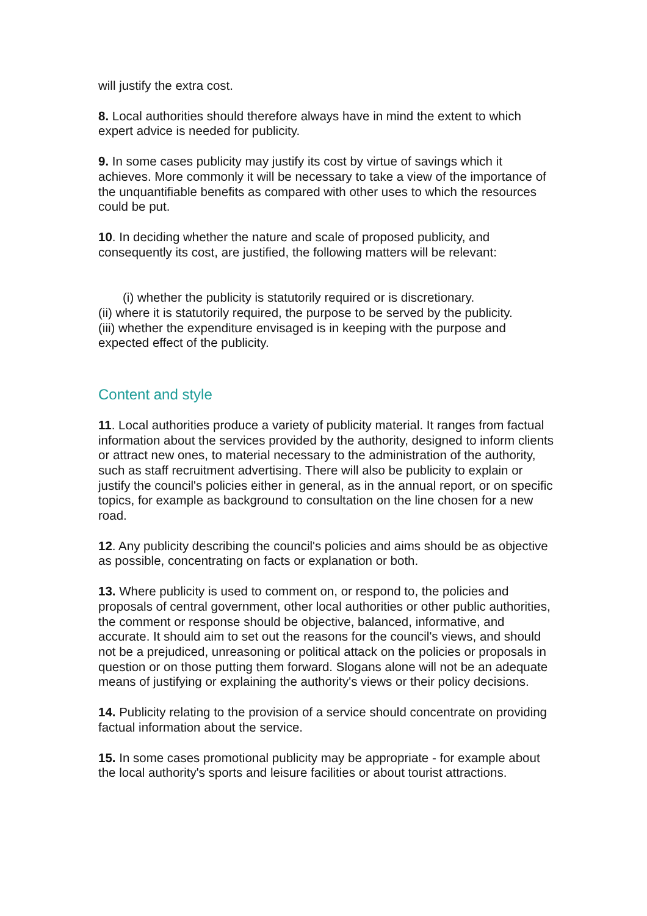will justify the extra cost.
8. Local authorities should therefore always have in mind the extent to which expert advice is needed for publicity.
9. In some cases publicity may justify its cost by virtue of savings which it achieves. More commonly it will be necessary to take a view of the importance of the unquantifiable benefits as compared with other uses to which the resources could be put.
10. In deciding whether the nature and scale of proposed publicity, and consequently its cost, are justified, the following matters will be relevant:
(i) whether the publicity is statutorily required or is discretionary.
(ii) where it is statutorily required, the purpose to be served by the publicity.
(iii) whether the expenditure envisaged is in keeping with the purpose and expected effect of the publicity.
Content and style
11. Local authorities produce a variety of publicity material. It ranges from factual information about the services provided by the authority, designed to inform clients or attract new ones, to material necessary to the administration of the authority, such as staff recruitment advertising. There will also be publicity to explain or justify the council's policies either in general, as in the annual report, or on specific topics, for example as background to consultation on the line chosen for a new road.
12. Any publicity describing the council's policies and aims should be as objective as possible, concentrating on facts or explanation or both.
13. Where publicity is used to comment on, or respond to, the policies and proposals of central government, other local authorities or other public authorities, the comment or response should be objective, balanced, informative, and accurate. It should aim to set out the reasons for the council's views, and should not be a prejudiced, unreasoning or political attack on the policies or proposals in question or on those putting them forward. Slogans alone will not be an adequate means of justifying or explaining the authority's views or their policy decisions.
14. Publicity relating to the provision of a service should concentrate on providing factual information about the service.
15. In some cases promotional publicity may be appropriate - for example about the local authority's sports and leisure facilities or about tourist attractions.